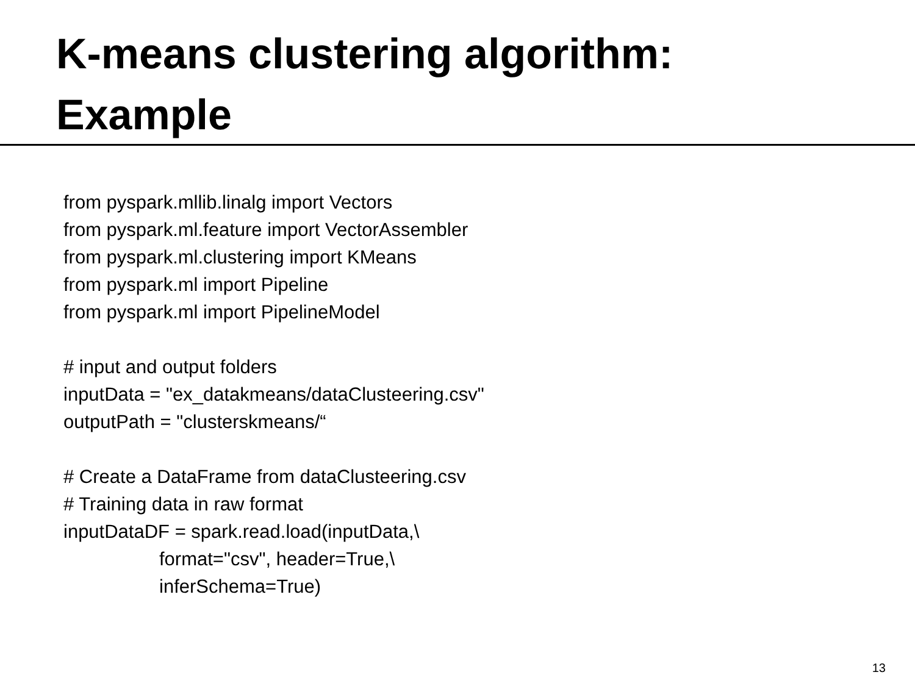K-means clustering algorithm:
Example
from pyspark.mllib.linalg import Vectors
from pyspark.ml.feature import VectorAssembler
from pyspark.ml.clustering import KMeans
from pyspark.ml import Pipeline
from pyspark.ml import PipelineModel
# input and output folders
inputData = "ex_datakmeans/dataClusteering.csv"
outputPath = "clusterskmeans/“
# Create a DataFrame from dataClusteering.csv
# Training data in raw format
inputDataDF = spark.read.load(inputData,\
format="csv", header=True,\
inferSchema=True)
13